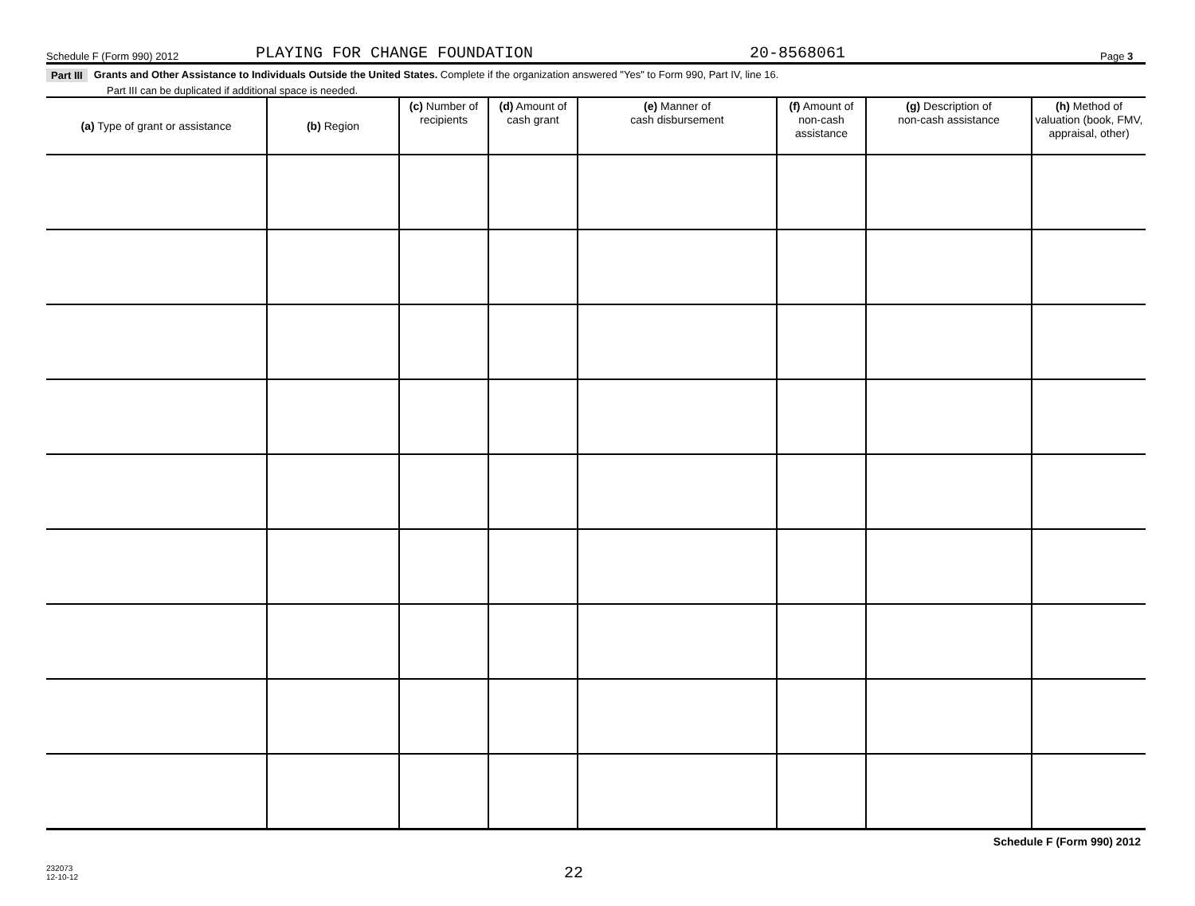Schedule F (Form 990) 2012 PLAYING FOR CHANGE FOUNDATION 20-8568061 Page 3
Part III Grants and Other Assistance to Individuals Outside the United States. Complete if the organization answered "Yes" to Form 990, Part IV, line 16.
Part III can be duplicated if additional space is needed.
| (a) Type of grant or assistance | (b) Region | (c) Number of recipients | (d) Amount of cash grant | (e) Manner of cash disbursement | (f) Amount of non-cash assistance | (g) Description of non-cash assistance | (h) Method of valuation (book, FMV, appraisal, other) |
| --- | --- | --- | --- | --- | --- | --- | --- |
Schedule F (Form 990) 2012
232073
12-10-12 22